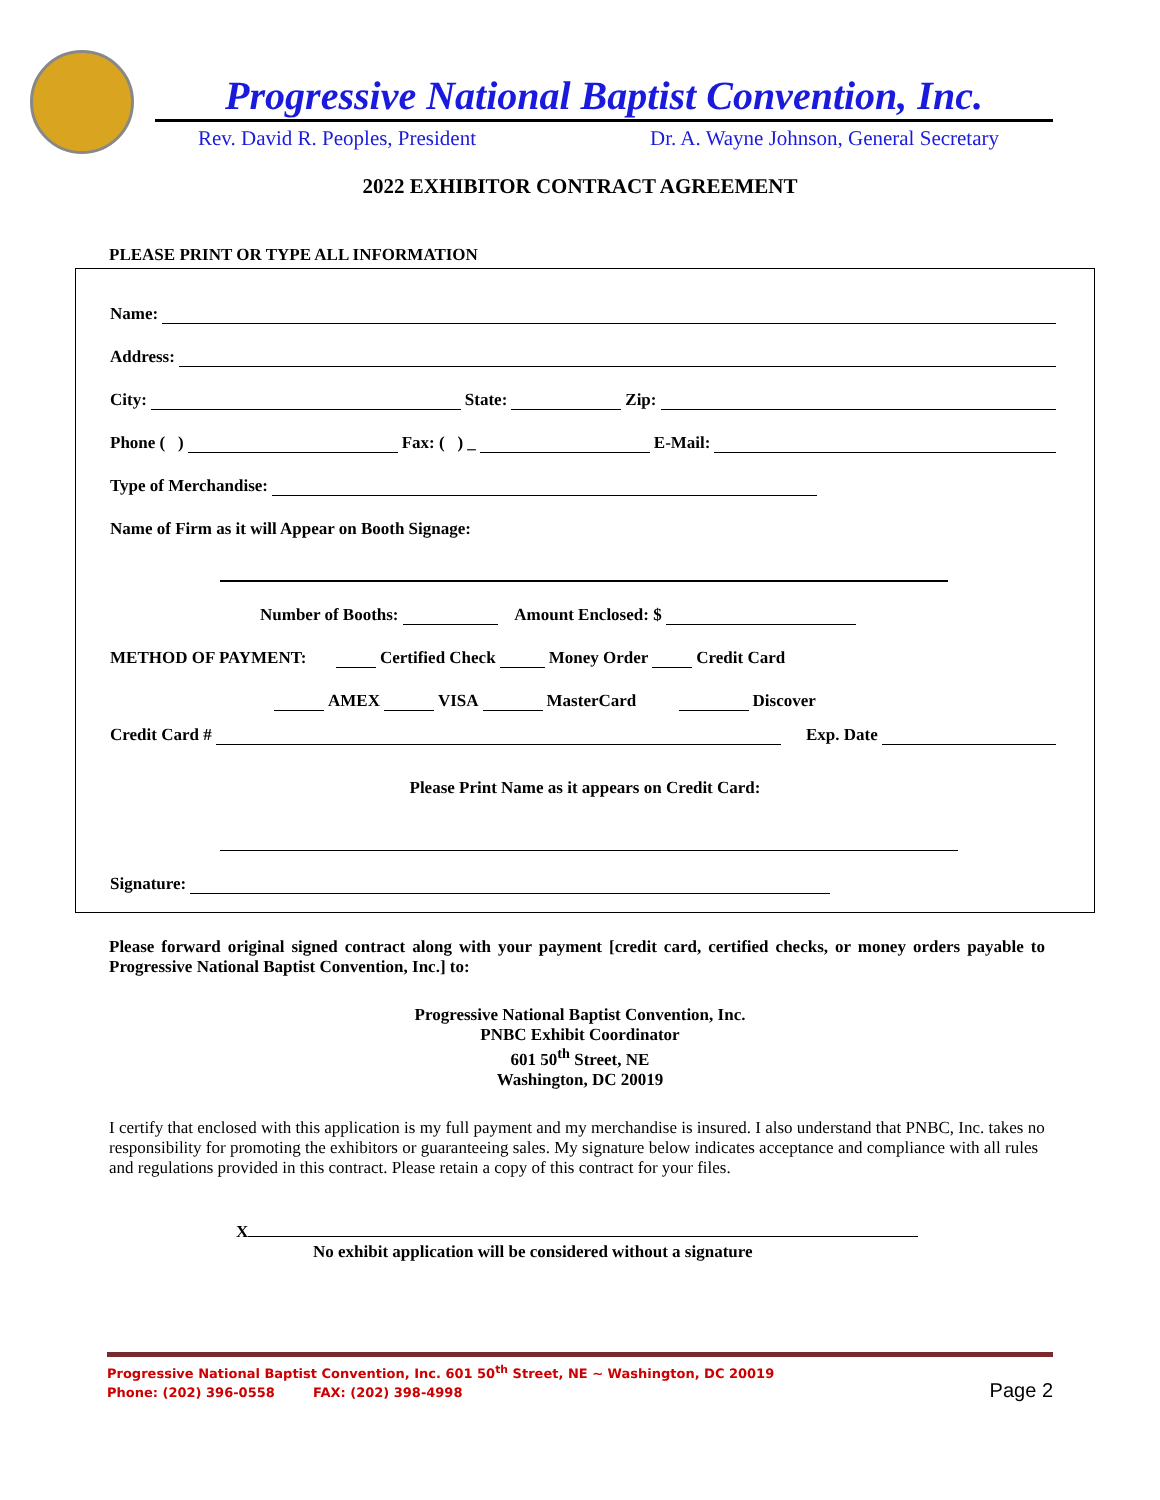Progressive National Baptist Convention, Inc.
Rev. David R. Peoples, President
Dr. A. Wayne Johnson, General Secretary
2022 EXHIBITOR CONTRACT AGREEMENT
PLEASE PRINT OR TYPE ALL INFORMATION
Name:
Address:
City: State: Zip:
Phone ( ) Fax: ( ) _ E-Mail:
Type of Merchandise:
Name of Firm as it will Appear on Booth Signage:
Number of Booths: Amount Enclosed: $
METHOD OF PAYMENT: Certified Check Money Order Credit Card
AMEX VISA MasterCard Discover
Credit Card # Exp. Date
Please Print Name as it appears on Credit Card:
Signature:
Please forward original signed contract along with your payment [credit card, certified checks, or money orders payable to Progressive National Baptist Convention, Inc.] to:
Progressive National Baptist Convention, Inc.
PNBC Exhibit Coordinator
601 50<sup>th</sup> Street, NE
Washington, DC 20019
I certify that enclosed with this application is my full payment and my merchandise is insured. I also understand that PNBC, Inc. takes no responsibility for promoting the exhibitors or guaranteeing sales. My signature below indicates acceptance and compliance with all rules and regulations provided in this contract. Please retain a copy of this contract for your files.
X
No exhibit application will be considered without a signature
Progressive National Baptist Convention, Inc. 601 50<sup>th</sup> Street, NE ~ Washington, DC 20019
Phone: (202) 396-0558 FAX: (202) 398-4998 Page 2